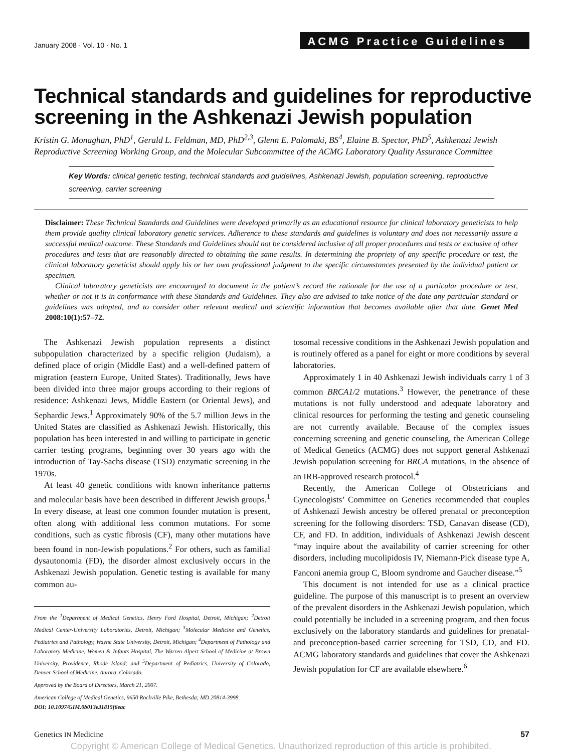January 2008 · Vol. 10 · No. 1 ACMG Practice Guidelines
Technical standards and guidelines for reproductive screening in the Ashkenazi Jewish population
Kristin G. Monaghan, PhD<sup>1</sup>, Gerald L. Feldman, MD, PhD<sup>2,3</sup>, Glenn E. Palomaki, BS<sup>4</sup>, Elaine B. Spector, PhD<sup>5</sup>, Ashkenazi Jewish Reproductive Screening Working Group, and the Molecular Subcommittee of the ACMG Laboratory Quality Assurance Committee
Key Words: clinical genetic testing, technical standards and guidelines, Ashkenazi Jewish, population screening, reproductive screening, carrier screening
Disclaimer: These Technical Standards and Guidelines were developed primarily as an educational resource for clinical laboratory geneticists to help them provide quality clinical laboratory genetic services. Adherence to these standards and guidelines is voluntary and does not necessarily assure a successful medical outcome. These Standards and Guidelines should not be considered inclusive of all proper procedures and tests or exclusive of other procedures and tests that are reasonably directed to obtaining the same results. In determining the propriety of any specific procedure or test, the clinical laboratory geneticist should apply his or her own professional judgment to the specific circumstances presented by the individual patient or specimen.
Clinical laboratory geneticists are encouraged to document in the patient’s record the rationale for the use of a particular procedure or test, whether or not it is in conformance with these Standards and Guidelines. They also are advised to take notice of the date any particular standard or guidelines was adopted, and to consider other relevant medical and scientific information that becomes available after that date. Genet Med 2008:10(1):57–72.
The Ashkenazi Jewish population represents a distinct subpopulation characterized by a specific religion (Judaism), a defined place of origin (Middle East) and a well-defined pattern of migration (eastern Europe, United States). Traditionally, Jews have been divided into three major groups according to their regions of residence: Ashkenazi Jews, Middle Eastern (or Oriental Jews), and Sephardic Jews.<sup>1</sup> Approximately 90% of the 5.7 million Jews in the United States are classified as Ashkenazi Jewish. Historically, this population has been interested in and willing to participate in genetic carrier testing programs, beginning over 30 years ago with the introduction of Tay-Sachs disease (TSD) enzymatic screening in the 1970s.
At least 40 genetic conditions with known inheritance patterns and molecular basis have been described in different Jewish groups.<sup>1</sup> In every disease, at least one common founder mutation is present, often along with additional less common mutations. For some conditions, such as cystic fibrosis (CF), many other mutations have been found in non-Jewish populations.<sup>2</sup> For others, such as familial dysautonomia (FD), the disorder almost exclusively occurs in the Ashkenazi Jewish population. Genetic testing is available for many common au-
From the <sup>1</sup>Department of Medical Genetics, Henry Ford Hospital, Detroit, Michigan; <sup>2</sup>Detroit Medical Center-University Laboratories, Detroit, Michigan; <sup>3</sup>Molecular Medicine and Genetics, Pediatrics and Pathology, Wayne State University, Detroit, Michigan; <sup>4</sup>Department of Pathology and Laboratory Medicine, Women & Infants Hospital, The Warren Alpert School of Medicine at Brown University, Providence, Rhode Island; and <sup>5</sup>Department of Pediatrics, University of Colorado, Denver School of Medicine, Aurora, Colorado.
Approved by the Board of Directors, March 21, 2007.
American College of Medical Genetics, 9650 Rockville Pike, Bethesda; MD 20814-3998.
DOI: 10.1097/GIM.0b013e31815f6eac
tosomal recessive conditions in the Ashkenazi Jewish population and is routinely offered as a panel for eight or more conditions by several laboratories.
Approximately 1 in 40 Ashkenazi Jewish individuals carry 1 of 3 common BRCA1/2 mutations.<sup>3</sup> However, the penetrance of these mutations is not fully understood and adequate laboratory and clinical resources for performing the testing and genetic counseling are not currently available. Because of the complex issues concerning screening and genetic counseling, the American College of Medical Genetics (ACMG) does not support general Ashkenazi Jewish population screening for BRCA mutations, in the absence of an IRB-approved research protocol.<sup>4</sup>
Recently, the American College of Obstetricians and Gynecologists’ Committee on Genetics recommended that couples of Ashkenazi Jewish ancestry be offered prenatal or preconception screening for the following disorders: TSD, Canavan disease (CD), CF, and FD. In addition, individuals of Ashkenazi Jewish descent “may inquire about the availability of carrier screening for other disorders, including mucolipidosis IV, Niemann-Pick disease type A, Fanconi anemia group C, Bloom syndrome and Gaucher disease.”<sup>5</sup>
This document is not intended for use as a clinical practice guideline. The purpose of this manuscript is to present an overview of the prevalent disorders in the Ashkenazi Jewish population, which could potentially be included in a screening program, and then focus exclusively on the laboratory standards and guidelines for prenatal- and preconception-based carrier screening for TSD, CD, and FD. ACMG laboratory standards and guidelines that cover the Ashkenazi Jewish population for CF are available elsewhere.<sup>6</sup>
Genetics IN Medicine 57
Copyright © American College of Medical Genetics. Unauthorized reproduction of this article is prohibited.